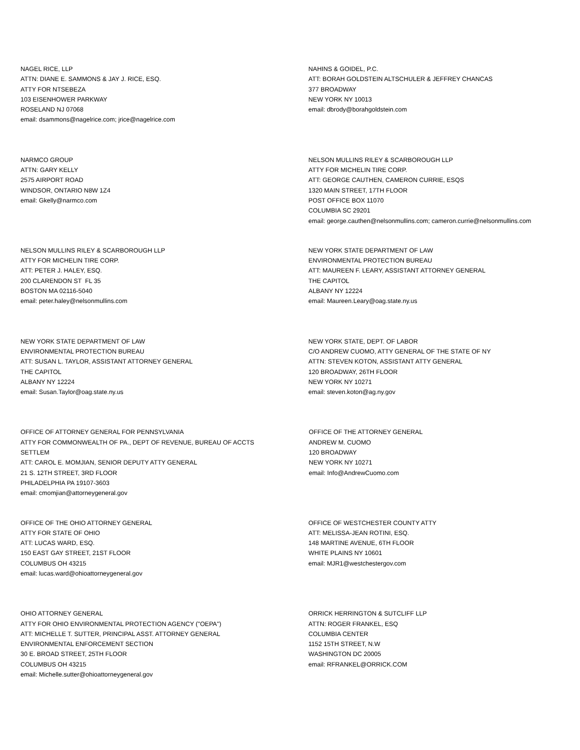NAGEL RICE, LLP
ATTN: DIANE E. SAMMONS & JAY J. RICE, ESQ.
ATTY FOR NTSEBEZA
103 EISENHOWER PARKWAY
ROSELAND NJ 07068
email: dsammons@nagelrice.com; jrice@nagelrice.com
NAHINS & GOIDEL, P.C.
ATT: BORAH GOLDSTEIN ALTSCHULER & JEFFREY CHANCAS
377 BROADWAY
NEW YORK NY 10013
email: dbrody@borahgoldstein.com
NARMCO GROUP
ATTN: GARY KELLY
2575 AIRPORT ROAD
WINDSOR, ONTARIO N8W 1Z4
email: Gkelly@narmco.com
NELSON MULLINS RILEY & SCARBOROUGH LLP
ATTY FOR MICHELIN TIRE CORP.
ATT: GEORGE CAUTHEN, CAMERON CURRIE, ESQS
1320 MAIN STREET, 17TH FLOOR
POST OFFICE BOX 11070
COLUMBIA SC 29201
email: george.cauthen@nelsonmullins.com; cameron.currie@nelsonmullins.com
NELSON MULLINS RILEY & SCARBOROUGH LLP
ATTY FOR MICHELIN TIRE CORP.
ATT: PETER J. HALEY, ESQ.
200 CLARENDON ST FL 35
BOSTON MA 02116-5040
email: peter.haley@nelsonmullins.com
NEW YORK STATE DEPARTMENT OF LAW
ENVIRONMENTAL PROTECTION BUREAU
ATT: MAUREEN F. LEARY, ASSISTANT ATTORNEY GENERAL
THE CAPITOL
ALBANY NY 12224
email: Maureen.Leary@oag.state.ny.us
NEW YORK STATE DEPARTMENT OF LAW
ENVIRONMENTAL PROTECTION BUREAU
ATT: SUSAN L. TAYLOR, ASSISTANT ATTORNEY GENERAL
THE CAPITOL
ALBANY NY 12224
email: Susan.Taylor@oag.state.ny.us
NEW YORK STATE, DEPT. OF LABOR
C/O ANDREW CUOMO, ATTY GENERAL OF THE STATE OF NY
ATTN: STEVEN KOTON, ASSISTANT ATTY GENERAL
120 BROADWAY, 26TH FLOOR
NEW YORK NY 10271
email: steven.koton@ag.ny.gov
OFFICE OF ATTORNEY GENERAL FOR PENNSYLVANIA
ATTY FOR COMMONWEALTH OF PA., DEPT OF REVENUE, BUREAU OF ACCTS SETTLEM
ATT: CAROL E. MOMJIAN, SENIOR DEPUTY ATTY GENERAL
21 S. 12TH STREET, 3RD FLOOR
PHILADELPHIA PA 19107-3603
email: cmomjian@attorneygeneral.gov
OFFICE OF THE ATTORNEY GENERAL
ANDREW M. CUOMO
120 BROADWAY
NEW YORK NY 10271
email: Info@AndrewCuomo.com
OFFICE OF THE OHIO ATTORNEY GENERAL
ATTY FOR STATE OF OHIO
ATT: LUCAS WARD, ESQ.
150 EAST GAY STREET, 21ST FLOOR
COLUMBUS OH 43215
email: lucas.ward@ohioattorneygeneral.gov
OFFICE OF WESTCHESTER COUNTY ATTY
ATT: MELISSA-JEAN ROTINI, ESQ.
148 MARTINE AVENUE, 6TH FLOOR
WHITE PLAINS NY 10601
email: MJR1@westchestergov.com
OHIO ATTORNEY GENERAL
ATTY FOR OHIO ENVIRONMENTAL PROTECTION AGENCY ("OEPA")
ATT: MICHELLE T. SUTTER, PRINCIPAL ASST. ATTORNEY GENERAL
ENVIRONMENTAL ENFORCEMENT SECTION
30 E. BROAD STREET, 25TH FLOOR
COLUMBUS OH 43215
email: Michelle.sutter@ohioattorneygeneral.gov
ORRICK HERRINGTON & SUTCLIFF LLP
ATTN: ROGER FRANKEL, ESQ
COLUMBIA CENTER
1152 15TH STREET, N.W
WASHINGTON DC 20005
email: RFRANKEL@ORRICK.COM